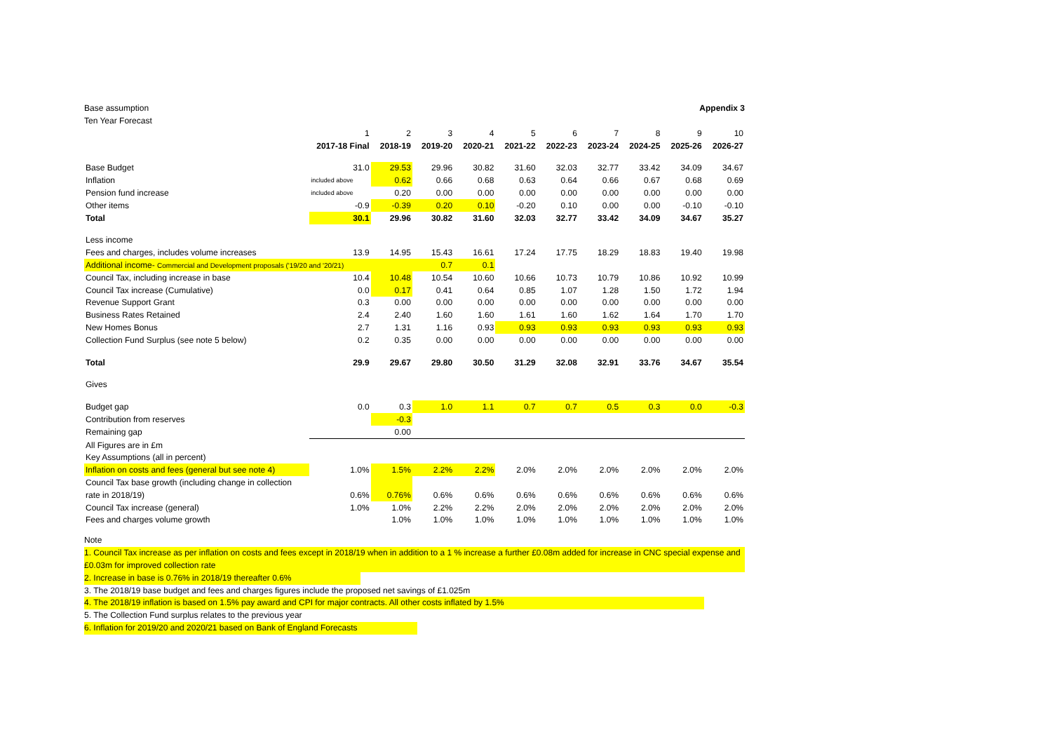Base assumption Appendix 3
Ten Year Forecast
| | 1 | 2 | 3 | 4 | 5 | 6 | 7 | 8 | 9 | 10 |
| | 2017-18 Final | 2018-19 | 2019-20 | 2020-21 | 2021-22 | 2022-23 | 2023-24 | 2024-25 | 2025-26 | 2026-27 |
| Base Budget | 31.0 | 29.53 | 29.96 | 30.82 | 31.60 | 32.03 | 32.77 | 33.42 | 34.09 | 34.67 |
| Inflation | included above | 0.62 | 0.66 | 0.68 | 0.63 | 0.64 | 0.66 | 0.67 | 0.68 | 0.69 |
| Pension fund increase | included above | 0.20 | 0.00 | 0.00 | 0.00 | 0.00 | 0.00 | 0.00 | 0.00 | 0.00 |
| Other items | -0.9 | -0.39 | 0.20 | 0.10 | -0.20 | 0.10 | 0.00 | 0.00 | -0.10 | -0.10 |
| Total | 30.1 | 29.96 | 30.82 | 31.60 | 32.03 | 32.77 | 33.42 | 34.09 | 34.67 | 35.27 |
| Less income | | | | | | | | | | |
| Fees and charges, includes volume increases | 13.9 | 14.95 | 15.43 | 16.61 | 17.24 | 17.75 | 18.29 | 18.83 | 19.40 | 19.98 |
| Additional income- Commercial and Development proposals ('19/20 and '20/21) | | | 0.7 | 0.1 | | | | | | |
| Council Tax, including increase in base | 10.4 | 10.48 | 10.54 | 10.60 | 10.66 | 10.73 | 10.79 | 10.86 | 10.92 | 10.99 |
| Council Tax increase (Cumulative) | 0.0 | 0.17 | 0.41 | 0.64 | 0.85 | 1.07 | 1.28 | 1.50 | 1.72 | 1.94 |
| Revenue Support Grant | 0.3 | 0.00 | 0.00 | 0.00 | 0.00 | 0.00 | 0.00 | 0.00 | 0.00 | 0.00 |
| Business Rates Retained | 2.4 | 2.40 | 1.60 | 1.60 | 1.61 | 1.60 | 1.62 | 1.64 | 1.70 | 1.70 |
| New Homes Bonus | 2.7 | 1.31 | 1.16 | 0.93 | 0.93 | 0.93 | 0.93 | 0.93 | 0.93 | 0.93 |
| Collection Fund Surplus (see note 5 below) | 0.2 | 0.35 | 0.00 | 0.00 | 0.00 | 0.00 | 0.00 | 0.00 | 0.00 | 0.00 |
| Total | 29.9 | 29.67 | 29.80 | 30.50 | 31.29 | 32.08 | 32.91 | 33.76 | 34.67 | 35.54 |
| Gives | | | | | | | | | | |
| Budget gap | 0.0 | 0.3 | 1.0 | 1.1 | 0.7 | 0.7 | 0.5 | 0.3 | 0.0 | -0.3 |
| Contribution from reserves | | -0.3 | | | | | | | | |
| Remaining gap | | 0.00 | | | | | | | | |
| All Figures are in £m | | | | | | | | | | |
| Key Assumptions (all in percent) | | | | | | | | | | |
| Inflation on costs and fees (general but see note 4) | 1.0% | 1.5% | 2.2% | 2.2% | 2.0% | 2.0% | 2.0% | 2.0% | 2.0% | 2.0% |
| Council Tax base growth (including change in collection | | | | | | | | | | |
| rate in 2018/19) | 0.6% | 0.76% | 0.6% | 0.6% | 0.6% | 0.6% | 0.6% | 0.6% | 0.6% | 0.6% |
| Council Tax increase (general) | 1.0% | 1.0% | 2.2% | 2.2% | 2.0% | 2.0% | 2.0% | 2.0% | 2.0% | 2.0% |
| Fees and charges volume growth | | 1.0% | 1.0% | 1.0% | 1.0% | 1.0% | 1.0% | 1.0% | 1.0% | 1.0% |
Note
1. Council Tax increase as per inflation on costs and fees except in 2018/19 when in addition to a 1 % increase a further £0.08m added for increase in CNC special expense and £0.03m for improved collection rate
2. Increase in base is 0.76% in 2018/19 thereafter 0.6%
3. The 2018/19 base budget and fees and charges figures include the proposed net savings of £1.025m
4. The 2018/19 inflation is based on 1.5% pay award and CPI for major contracts. All other costs inflated by 1.5%
5. The Collection Fund surplus relates to the previous year
6. Inflation for 2019/20 and 2020/21 based on Bank of England Forecasts